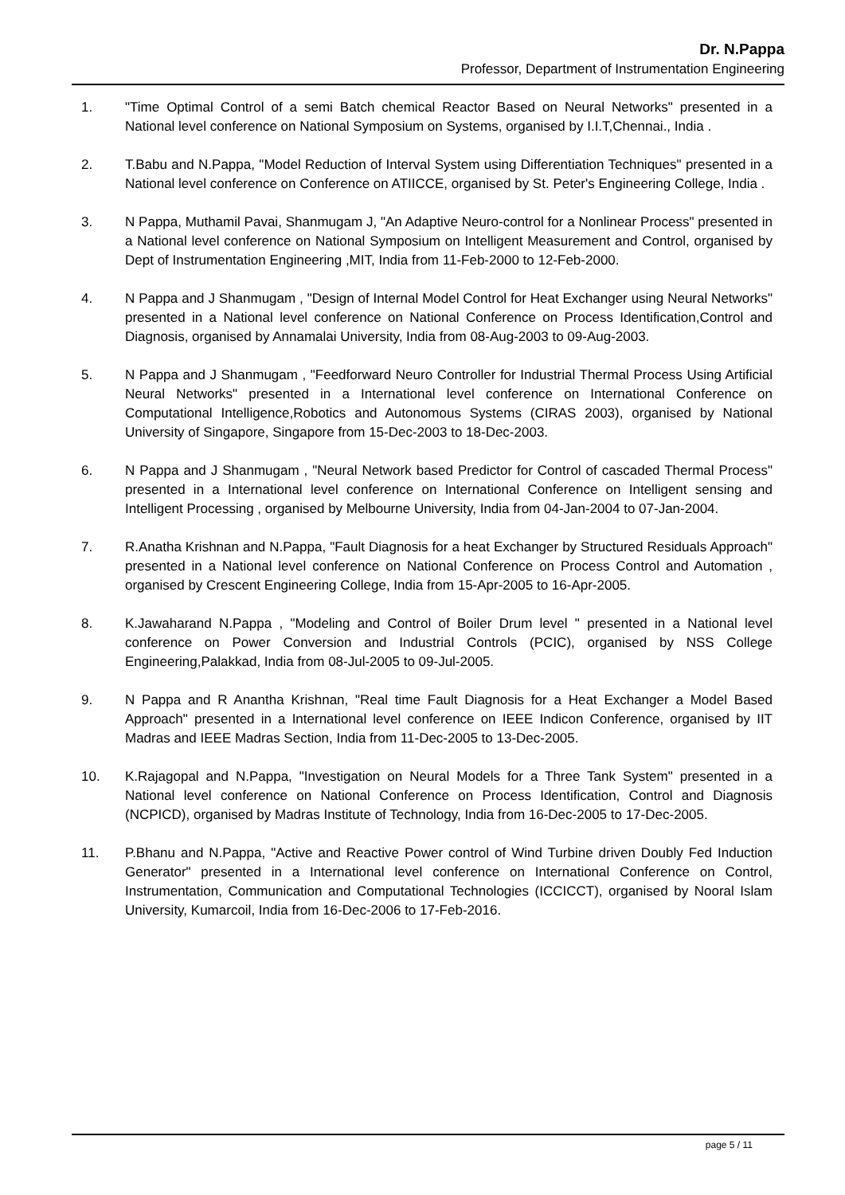Dr. N.Pappa
Professor, Department of Instrumentation Engineering
1. "Time Optimal Control of a semi Batch chemical Reactor Based on Neural Networks" presented in a National level conference on National Symposium on Systems, organised by I.I.T,Chennai., India .
2. T.Babu and N.Pappa, "Model Reduction of Interval System using Differentiation Techniques" presented in a National level conference on Conference on ATIICCE, organised by St. Peter's Engineering College, India .
3. N Pappa, Muthamil Pavai, Shanmugam J, "An Adaptive Neuro-control for a Nonlinear Process" presented in a National level conference on National Symposium on Intelligent Measurement and Control, organised by Dept of Instrumentation Engineering ,MIT, India from 11-Feb-2000 to 12-Feb-2000.
4. N Pappa and J Shanmugam , "Design of Internal Model Control for Heat Exchanger using Neural Networks" presented in a National level conference on National Conference on Process Identification,Control and Diagnosis, organised by Annamalai University, India from 08-Aug-2003 to 09-Aug-2003.
5. N Pappa and J Shanmugam , "Feedforward Neuro Controller for Industrial Thermal Process Using Artificial Neural Networks" presented in a International level conference on International Conference on Computational Intelligence,Robotics and Autonomous Systems (CIRAS 2003), organised by National University of Singapore, Singapore from 15-Dec-2003 to 18-Dec-2003.
6. N Pappa and J Shanmugam , "Neural Network based Predictor for Control of cascaded Thermal Process" presented in a International level conference on International Conference on Intelligent sensing and Intelligent Processing , organised by Melbourne University, India from 04-Jan-2004 to 07-Jan-2004.
7. R.Anatha Krishnan and N.Pappa, "Fault Diagnosis for a heat Exchanger by Structured Residuals Approach" presented in a National level conference on National Conference on Process Control and Automation , organised by Crescent Engineering College, India from 15-Apr-2005 to 16-Apr-2005.
8. K.Jawaharand N.Pappa , "Modeling and Control of Boiler Drum level " presented in a National level conference on Power Conversion and Industrial Controls (PCIC), organised by NSS College Engineering,Palakkad, India from 08-Jul-2005 to 09-Jul-2005.
9. N Pappa and R Anantha Krishnan, "Real time Fault Diagnosis for a Heat Exchanger a Model Based Approach" presented in a International level conference on IEEE Indicon Conference, organised by IIT Madras and IEEE Madras Section, India from 11-Dec-2005 to 13-Dec-2005.
10. K.Rajagopal and N.Pappa, "Investigation on Neural Models for a Three Tank System" presented in a National level conference on National Conference on Process Identification, Control and Diagnosis (NCPICD), organised by Madras Institute of Technology, India from 16-Dec-2005 to 17-Dec-2005.
11. P.Bhanu and N.Pappa, "Active and Reactive Power control of Wind Turbine driven Doubly Fed Induction Generator" presented in a International level conference on International Conference on Control, Instrumentation, Communication and Computational Technologies (ICCICCT), organised by Nooral Islam University, Kumarcoil, India from 16-Dec-2006 to 17-Feb-2016.
page 5 / 11